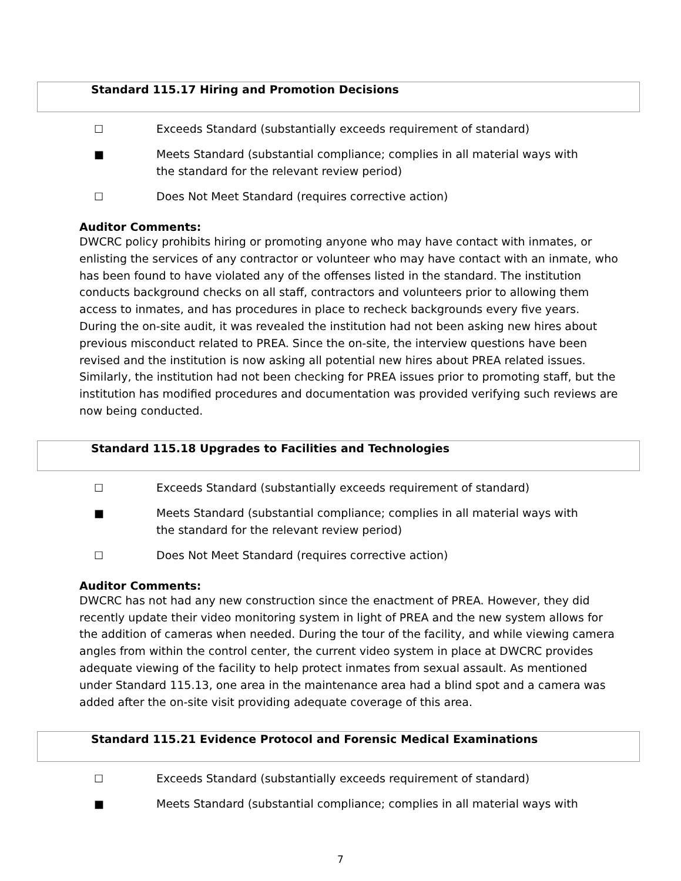Standard 115.17 Hiring and Promotion Decisions
☐ Exceeds Standard (substantially exceeds requirement of standard)
■ Meets Standard (substantial compliance; complies in all material ways with the standard for the relevant review period)
☐ Does Not Meet Standard (requires corrective action)
Auditor Comments:
DWCRC policy prohibits hiring or promoting anyone who may have contact with inmates, or enlisting the services of any contractor or volunteer who may have contact with an inmate, who has been found to have violated any of the offenses listed in the standard. The institution conducts background checks on all staff, contractors and volunteers prior to allowing them access to inmates, and has procedures in place to recheck backgrounds every five years. During the on-site audit, it was revealed the institution had not been asking new hires about previous misconduct related to PREA. Since the on-site, the interview questions have been revised and the institution is now asking all potential new hires about PREA related issues. Similarly, the institution had not been checking for PREA issues prior to promoting staff, but the institution has modified procedures and documentation was provided verifying such reviews are now being conducted.
Standard 115.18 Upgrades to Facilities and Technologies
☐ Exceeds Standard (substantially exceeds requirement of standard)
■ Meets Standard (substantial compliance; complies in all material ways with the standard for the relevant review period)
☐ Does Not Meet Standard (requires corrective action)
Auditor Comments:
DWCRC has not had any new construction since the enactment of PREA. However, they did recently update their video monitoring system in light of PREA and the new system allows for the addition of cameras when needed. During the tour of the facility, and while viewing camera angles from within the control center, the current video system in place at DWCRC provides adequate viewing of the facility to help protect inmates from sexual assault. As mentioned under Standard 115.13, one area in the maintenance area had a blind spot and a camera was added after the on-site visit providing adequate coverage of this area.
Standard 115.21 Evidence Protocol and Forensic Medical Examinations
☐ Exceeds Standard (substantially exceeds requirement of standard)
■ Meets Standard (substantial compliance; complies in all material ways with
7